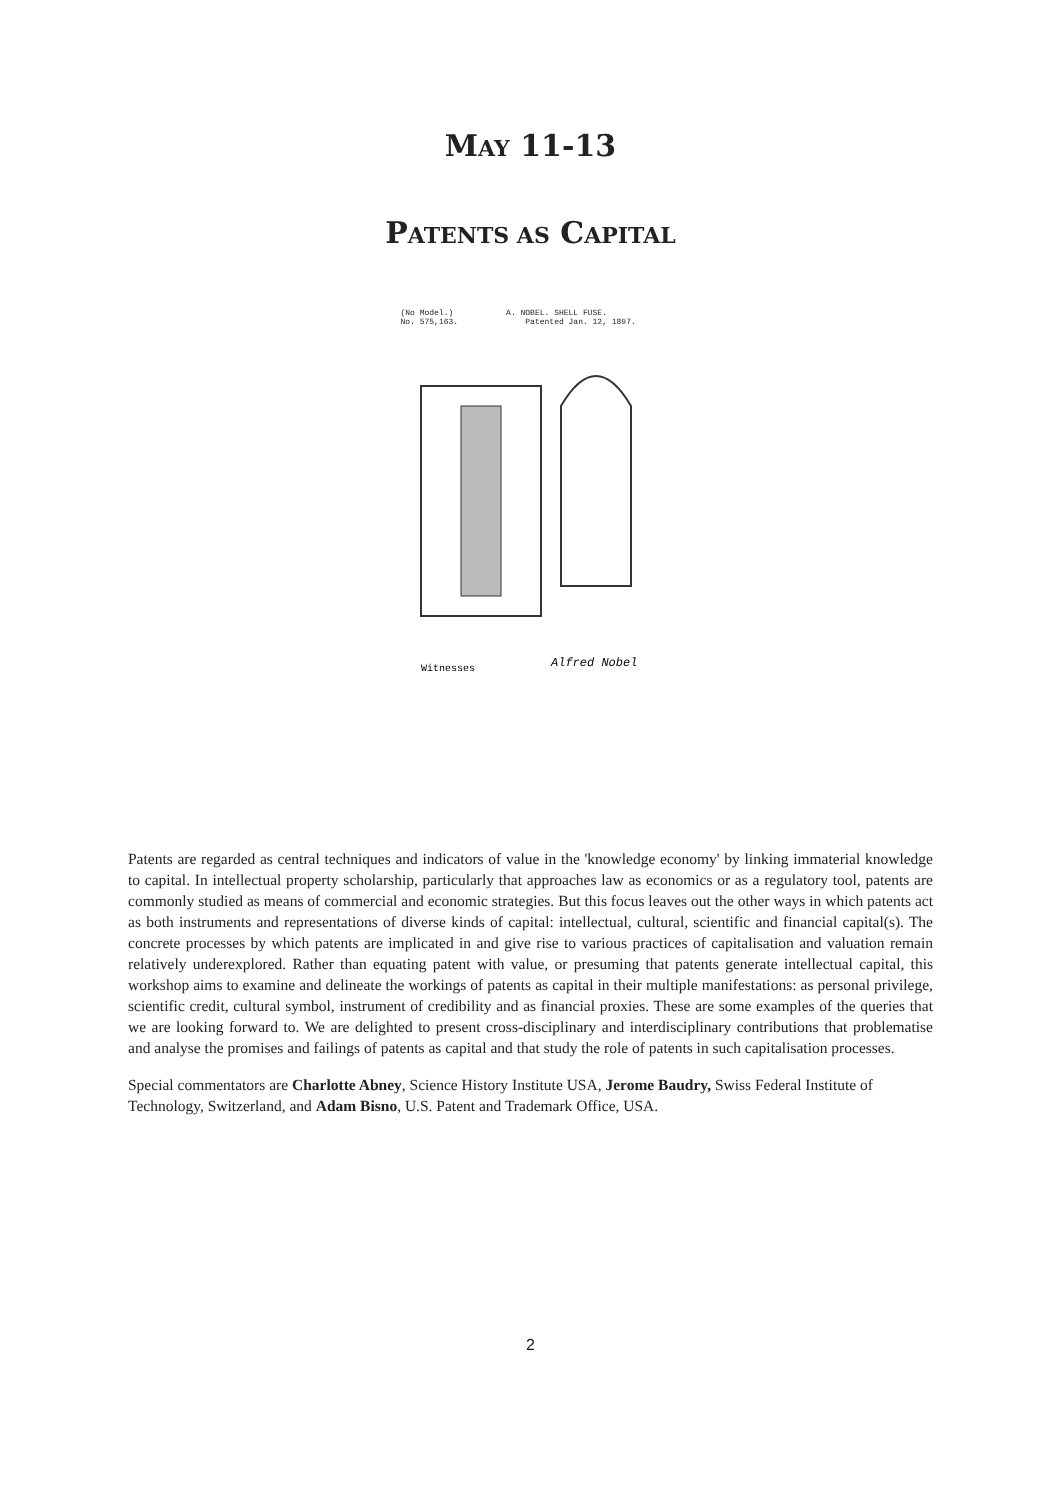MAY 11-13
PATENTS AS CAPITAL
(No Model.) A. NOBEL. SHELL FUSE.
No. 575,163. Patented Jan. 12, 1897.
Witnesses
Alfred Nobel
Patents are regarded as central techniques and indicators of value in the 'knowledge economy' by linking immaterial knowledge to capital. In intellectual property scholarship, particularly that approaches law as economics or as a regulatory tool, patents are commonly studied as means of commercial and economic strategies. But this focus leaves out the other ways in which patents act as both instruments and representations of diverse kinds of capital: intellectual, cultural, scientific and financial capital(s). The concrete processes by which patents are implicated in and give rise to various practices of capitalisation and valuation remain relatively underexplored. Rather than equating patent with value, or presuming that patents generate intellectual capital, this workshop aims to examine and delineate the workings of patents as capital in their multiple manifestations: as personal privilege, scientific credit, cultural symbol, instrument of credibility and as financial proxies. These are some examples of the queries that we are looking forward to. We are delighted to present cross-disciplinary and interdisciplinary contributions that problematise and analyse the promises and failings of patents as capital and that study the role of patents in such capitalisation processes.
Special commentators are Charlotte Abney, Science History Institute USA, Jerome Baudry, Swiss Federal Institute of Technology, Switzerland, and Adam Bisno, U.S. Patent and Trademark Office, USA.
2